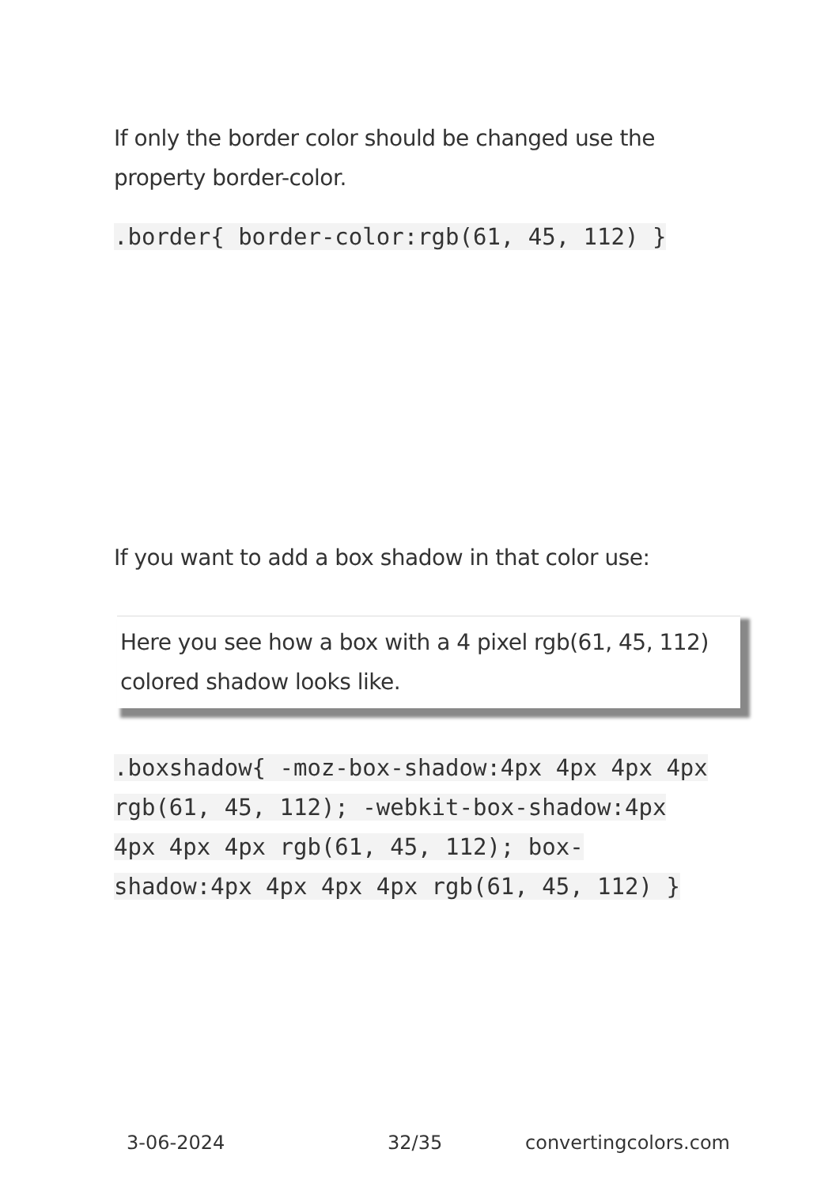If only the border color should be changed use the property border-color.
.border{ border-color:rgb(61, 45, 112) }
If you want to add a box shadow in that color use:
Here you see how a box with a 4 pixel rgb(61, 45, 112) colored shadow looks like.
.boxshadow{ -moz-box-shadow:4px 4px 4px 4px rgb(61, 45, 112); -webkit-box-shadow:4px 4px 4px 4px rgb(61, 45, 112); box-shadow:4px 4px 4px 4px rgb(61, 45, 112) }
3-06-2024 32/35 convertingcolors.com